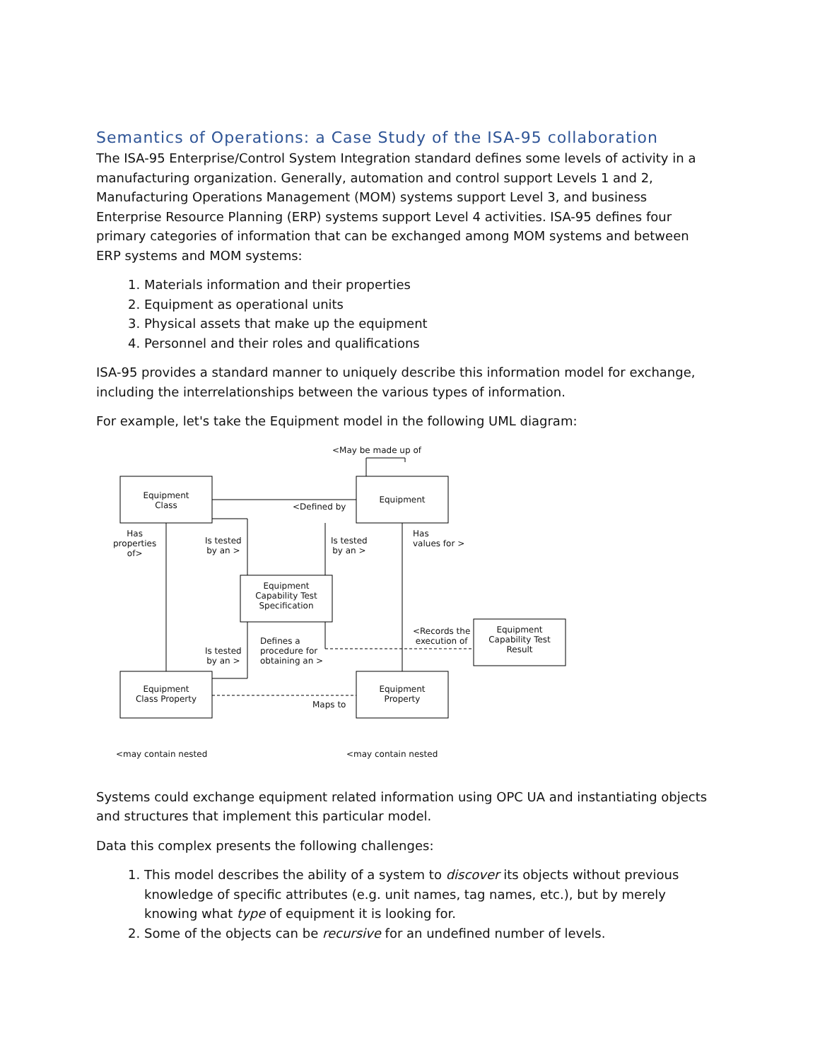Semantics of Operations: a Case Study of the ISA-95 collaboration
The ISA-95 Enterprise/Control System Integration standard defines some levels of activity in a manufacturing organization. Generally, automation and control support Levels 1 and 2, Manufacturing Operations Management (MOM) systems support Level 3, and business Enterprise Resource Planning (ERP) systems support Level 4 activities. ISA-95 defines four primary categories of information that can be exchanged among MOM systems and between ERP systems and MOM systems:
1. Materials information and their properties
2. Equipment as operational units
3. Physical assets that make up the equipment
4. Personnel and their roles and qualifications
ISA-95 provides a standard manner to uniquely describe this information model for exchange, including the interrelationships between the various types of information.
For example, let's take the Equipment model in the following UML diagram:
<May be made up of
Equipment
Class
Equipment
<Defined by
Has
properties
of>
Is tested
by an >
Is tested
by an >
Has
values for >
Equipment
Capability Test
Specification
Defines a
procedure for
obtaining an >
Is tested
by an >
<Records the
execution of
Equipment
Capability Test
Result
Equipment
Class Property
Equipment
Property
Maps to
<may contain nested <may contain nested
Systems could exchange equipment related information using OPC UA and instantiating objects and structures that implement this particular model.
Data this complex presents the following challenges:
1. This model describes the ability of a system to discover its objects without previous knowledge of specific attributes (e.g. unit names, tag names, etc.), but by merely knowing what type of equipment it is looking for.
2. Some of the objects can be recursive for an undefined number of levels.